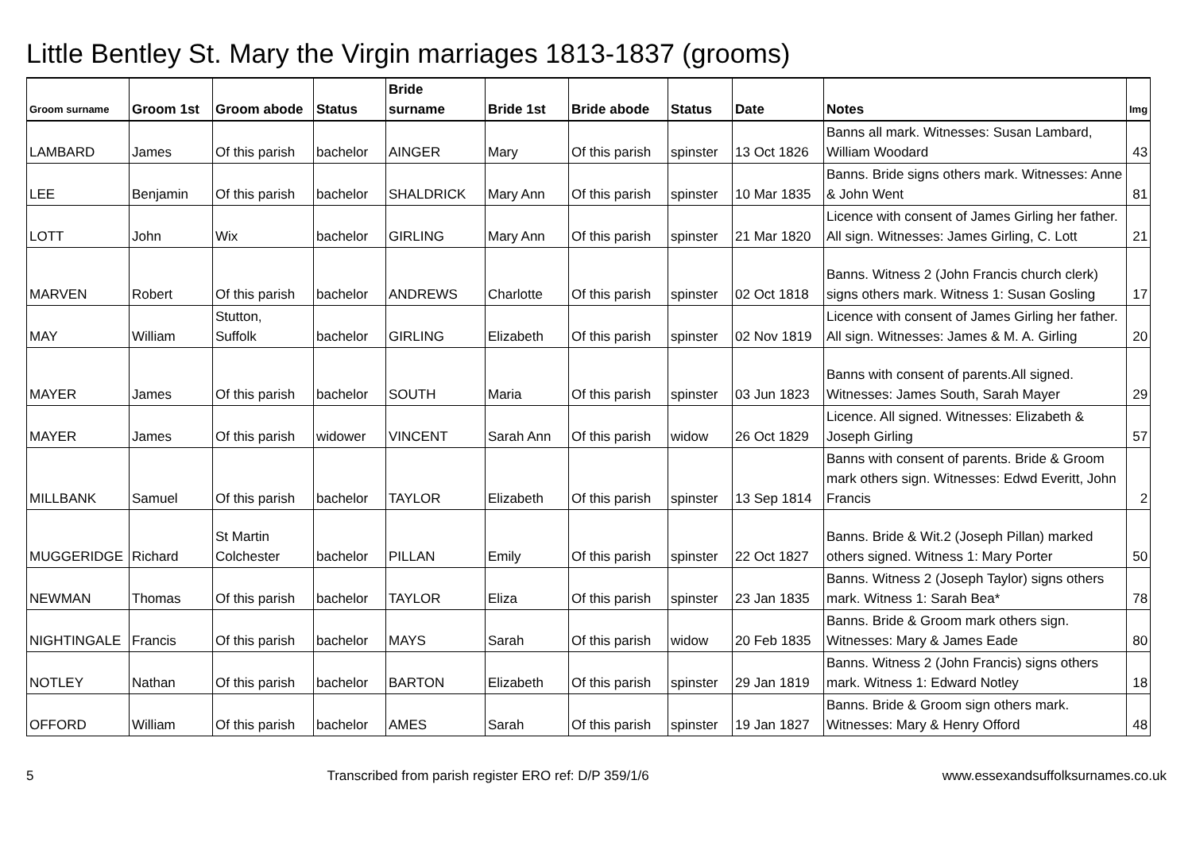Little Bentley St. Mary the Virgin marriages 1813-1837 (grooms)
| Groom surname | Groom 1st | Groom abode | Status | Bride surname | Bride 1st | Bride abode | Status | Date | Notes | Img |
| --- | --- | --- | --- | --- | --- | --- | --- | --- | --- | --- |
| LAMBARD | James | Of this parish | bachelor | AINGER | Mary | Of this parish | spinster | 13 Oct 1826 | Banns all mark. Witnesses: Susan Lambard, William Woodard | 43 |
| LEE | Benjamin | Of this parish | bachelor | SHALDRICK | Mary Ann | Of this parish | spinster | 10 Mar 1835 | Banns. Bride signs others mark. Witnesses: Anne & John Went | 81 |
| LOTT | John | Wix | bachelor | GIRLING | Mary Ann | Of this parish | spinster | 21 Mar 1820 | Licence with consent of James Girling her father. All sign. Witnesses: James Girling, C. Lott | 21 |
| MARVEN | Robert | Of this parish | bachelor | ANDREWS | Charlotte | Of this parish | spinster | 02 Oct 1818 | Banns. Witness 2 (John Francis church clerk) signs others mark. Witness 1: Susan Gosling | 17 |
| MAY | William | Stutton, Suffolk | bachelor | GIRLING | Elizabeth | Of this parish | spinster | 02 Nov 1819 | Licence with consent of James Girling her father. All sign. Witnesses: James & M. A. Girling | 20 |
| MAYER | James | Of this parish | bachelor | SOUTH | Maria | Of this parish | spinster | 03 Jun 1823 | Banns with consent of parents.All signed. Witnesses: James South, Sarah Mayer | 29 |
| MAYER | James | Of this parish | widower | VINCENT | Sarah Ann | Of this parish | widow | 26 Oct 1829 | Licence. All signed. Witnesses: Elizabeth & Joseph Girling | 57 |
| MILLBANK | Samuel | Of this parish | bachelor | TAYLOR | Elizabeth | Of this parish | spinster | 13 Sep 1814 | Banns with consent of parents. Bride & Groom mark others sign. Witnesses: Edwd Everitt, John Francis | 2 |
| MUGGERIDGE | Richard | St Martin Colchester | bachelor | PILLAN | Emily | Of this parish | spinster | 22 Oct 1827 | Banns. Bride & Wit.2 (Joseph Pillan) marked others signed. Witness 1: Mary Porter | 50 |
| NEWMAN | Thomas | Of this parish | bachelor | TAYLOR | Eliza | Of this parish | spinster | 23 Jan 1835 | Banns. Witness 2 (Joseph Taylor) signs others mark. Witness 1: Sarah Bea* | 78 |
| NIGHTINGALE | Francis | Of this parish | bachelor | MAYS | Sarah | Of this parish | widow | 20 Feb 1835 | Banns. Bride & Groom mark others sign. Witnesses: Mary & James Eade | 80 |
| NOTLEY | Nathan | Of this parish | bachelor | BARTON | Elizabeth | Of this parish | spinster | 29 Jan 1819 | Banns. Witness 2 (John Francis) signs others mark. Witness 1: Edward Notley | 18 |
| OFFORD | William | Of this parish | bachelor | AMES | Sarah | Of this parish | spinster | 19 Jan 1827 | Banns. Bride & Groom sign others mark. Witnesses: Mary & Henry Offord | 48 |
5 Transcribed from parish register ERO ref: D/P 359/1/6 www.essexandsuffolksurnames.co.uk